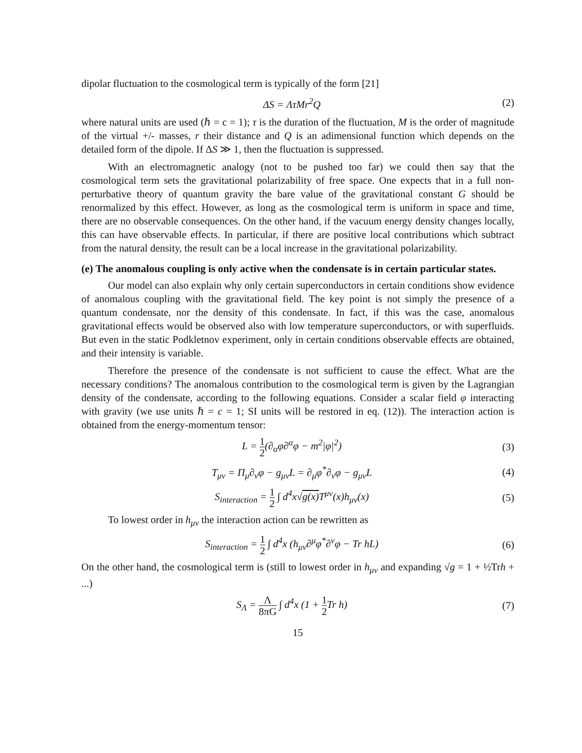dipolar fluctuation to the cosmological term is typically of the form [21]
ΔS = ΛτMr<sup>2</sup>Q (2)
where natural units are used (ℏ = c = 1); τ is the duration of the fluctuation, M is the order of magnitude of the virtual +/- masses, r their distance and Q is an adimensional function which depends on the detailed form of the dipole. If ΔS ≫ 1, then the fluctuation is suppressed.
With an electromagnetic analogy (not to be pushed too far) we could then say that the cosmological term sets the gravitational polarizability of free space. One expects that in a full non-perturbative theory of quantum gravity the bare value of the gravitational constant G should be renormalized by this effect. However, as long as the cosmological term is uniform in space and time, there are no observable consequences. On the other hand, if the vacuum energy density changes locally, this can have observable effects. In particular, if there are positive local contributions which subtract from the natural density, the result can be a local increase in the gravitational polarizability.
(e) The anomalous coupling is only active when the condensate is in certain particular states.
Our model can also explain why only certain superconductors in certain conditions show evidence of anomalous coupling with the gravitational field. The key point is not simply the presence of a quantum condensate, nor the density of this condensate. In fact, if this was the case, anomalous gravitational effects would be observed also with low temperature superconductors, or with superfluids. But even in the static Podkletnov experiment, only in certain conditions observable effects are obtained, and their intensity is variable.
Therefore the presence of the condensate is not sufficient to cause the effect. What are the necessary conditions? The anomalous contribution to the cosmological term is given by the Lagrangian density of the condensate, according to the following equations. Consider a scalar field φ interacting with gravity (we use units ℏ = c = 1; SI units will be restored in eq. (12)). The interaction action is obtained from the energy-momentum tensor:
L = 1 2(∂<sub>α</sub>φ∂<sup>α</sup>φ − m<sup>2</sup>|φ|<sup>2</sup>) (3)
T<sub>μν</sub> = Π<sub>μ</sub>∂<sub>ν</sub>φ − g<sub>μν</sub>L = ∂<sub>μ</sub>φ<sup>*</sup>∂<sub>ν</sub>φ − g<sub>μν</sub>L
(4)
S<sub>interaction</sub> = 1 2 ∫ d<sup>4</sup>x√g(x) T<sup>μν</sup>(x)h<sub>μν</sub>(x)
(5)
To lowest order in h<sub>μν</sub> the interaction action can be rewritten as
S<sub>interaction</sub> = 1 2 ∫ d<sup>4</sup>x (h<sub>μν</sub>∂<sup>μ</sup>φ<sup>*</sup>∂<sup>ν</sup>φ − Tr hL)
(6)
On the other hand, the cosmological term is (still to lowest order in h<sub>μν</sub> and expanding √g = 1 + ½Trh + ...)
S<sub>Λ</sub> = Λ 8πG ∫ d<sup>4</sup>x (1 + 1 2 Tr h)
(7)
15